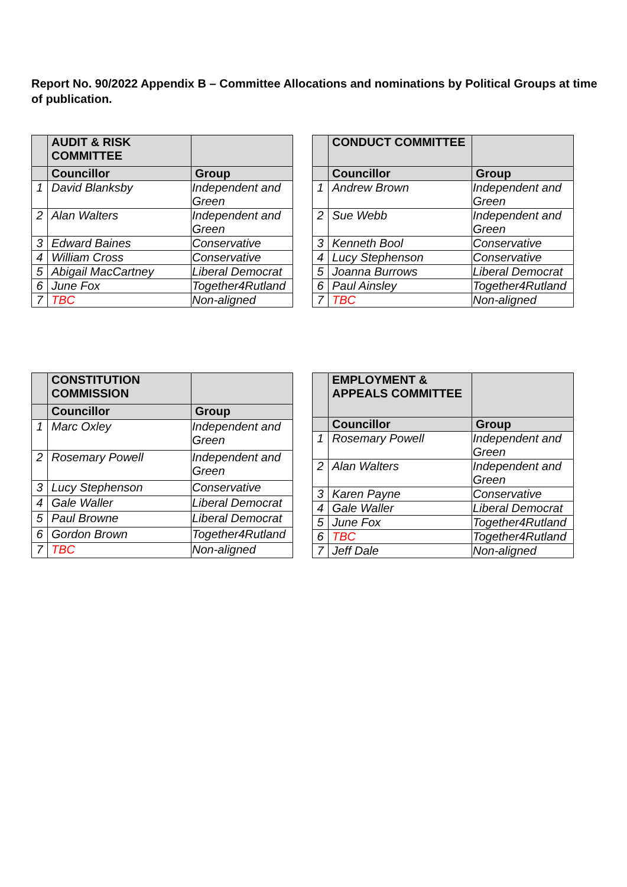Report No. 90/2022 Appendix B – Committee Allocations and nominations by Political Groups at time of publication.
| | AUDIT & RISK COMMITTEE | |
| --- | --- | --- |
| | Councillor | Group |
| 1 | David Blanksby | Independent and Green |
| 2 | Alan Walters | Independent and Green |
| 3 | Edward Baines | Conservative |
| 4 | William Cross | Conservative |
| 5 | Abigail MacCartney | Liberal Democrat |
| 6 | June Fox | Together4Rutland |
| 7 | TBC | Non-aligned |
| | CONDUCT COMMITTEE | |
| --- | --- | --- |
| | Councillor | Group |
| 1 | Andrew Brown | Independent and Green |
| 2 | Sue Webb | Independent and Green |
| 3 | Kenneth Bool | Conservative |
| 4 | Lucy Stephenson | Conservative |
| 5 | Joanna Burrows | Liberal Democrat |
| 6 | Paul Ainsley | Together4Rutland |
| 7 | TBC | Non-aligned |
| | CONSTITUTION COMMISSION | |
| --- | --- | --- |
| | Councillor | Group |
| 1 | Marc Oxley | Independent and Green |
| 2 | Rosemary Powell | Independent and Green |
| 3 | Lucy Stephenson | Conservative |
| 4 | Gale Waller | Liberal Democrat |
| 5 | Paul Browne | Liberal Democrat |
| 6 | Gordon Brown | Together4Rutland |
| 7 | TBC | Non-aligned |
| | EMPLOYMENT & APPEALS COMMITTEE | |
| --- | --- | --- |
| | Councillor | Group |
| 1 | Rosemary Powell | Independent and Green |
| 2 | Alan Walters | Independent and Green |
| 3 | Karen Payne | Conservative |
| 4 | Gale Waller | Liberal Democrat |
| 5 | June Fox | Together4Rutland |
| 6 | TBC | Together4Rutland |
| 7 | Jeff Dale | Non-aligned |